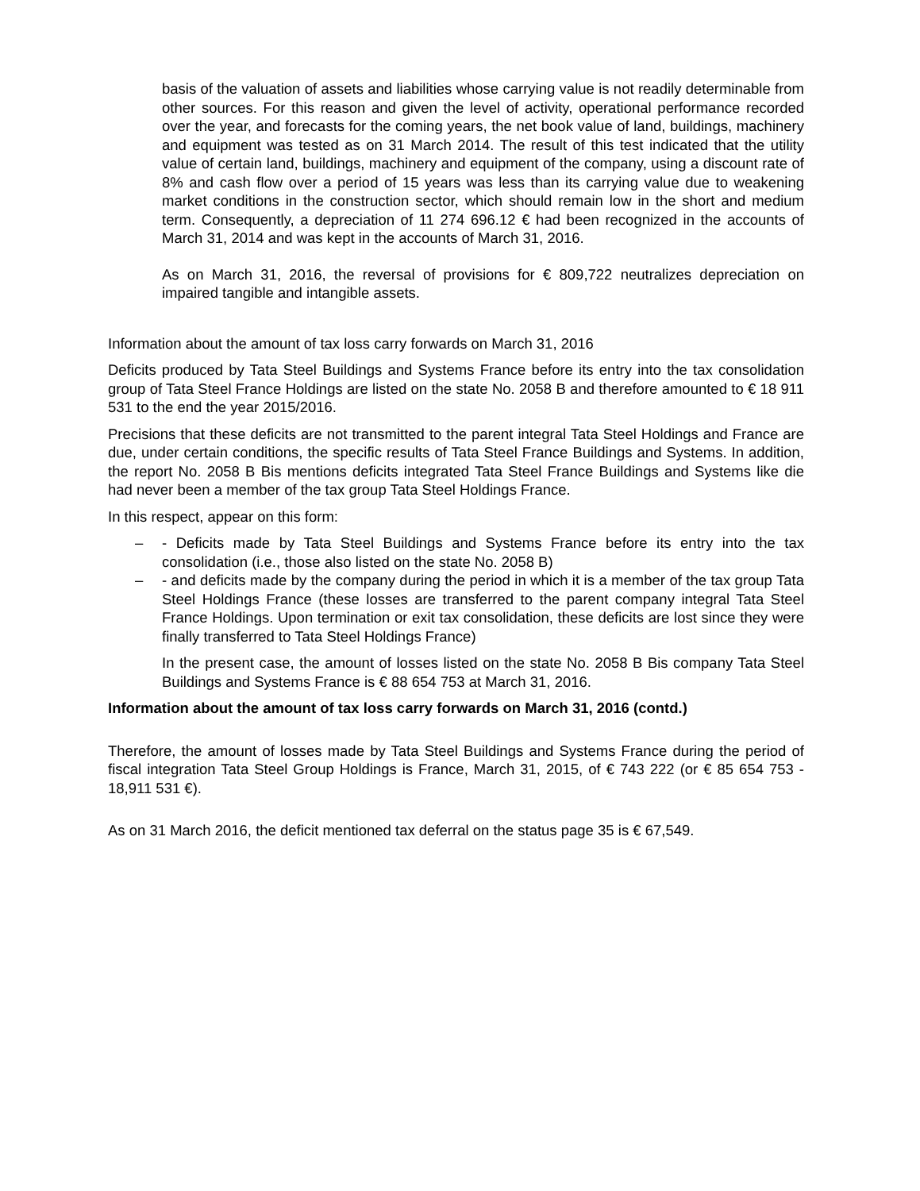basis of the valuation of assets and liabilities whose carrying value is not readily determinable from other sources. For this reason and given the level of activity, operational performance recorded over the year, and forecasts for the coming years, the net book value of land, buildings, machinery and equipment was tested as on 31 March 2014. The result of this test indicated that the utility value of certain land, buildings, machinery and equipment of the company, using a discount rate of 8% and cash flow over a period of 15 years was less than its carrying value due to weakening market conditions in the construction sector, which should remain low in the short and medium term. Consequently, a depreciation of 11 274 696.12 € had been recognized in the accounts of March 31, 2014 and was kept in the accounts of March 31, 2016.
As on March 31, 2016, the reversal of provisions for € 809,722 neutralizes depreciation on impaired tangible and intangible assets.
Information about the amount of tax loss carry forwards on March 31, 2016
Deficits produced by Tata Steel Buildings and Systems France before its entry into the tax consolidation group of Tata Steel France Holdings are listed on the state No. 2058 B and therefore amounted to € 18 911 531 to the end the year 2015/2016.
Precisions that these deficits are not transmitted to the parent integral Tata Steel Holdings and France are due, under certain conditions, the specific results of Tata Steel France Buildings and Systems. In addition, the report No. 2058 B Bis mentions deficits integrated Tata Steel France Buildings and Systems like die had never been a member of the tax group Tata Steel Holdings France.
In this respect, appear on this form:
– - Deficits made by Tata Steel Buildings and Systems France before its entry into the tax consolidation (i.e., those also listed on the state No. 2058 B)
– - and deficits made by the company during the period in which it is a member of the tax group Tata Steel Holdings France (these losses are transferred to the parent company integral Tata Steel France Holdings. Upon termination or exit tax consolidation, these deficits are lost since they were finally transferred to Tata Steel Holdings France)
In the present case, the amount of losses listed on the state No. 2058 B Bis company Tata Steel Buildings and Systems France is € 88 654 753 at March 31, 2016.
Information about the amount of tax loss carry forwards on March 31, 2016 (contd.)
Therefore, the amount of losses made by Tata Steel Buildings and Systems France during the period of fiscal integration Tata Steel Group Holdings is France, March 31, 2015, of € 743 222 (or € 85 654 753 - 18,911 531 €).
As on 31 March 2016, the deficit mentioned tax deferral on the status page 35 is € 67,549.